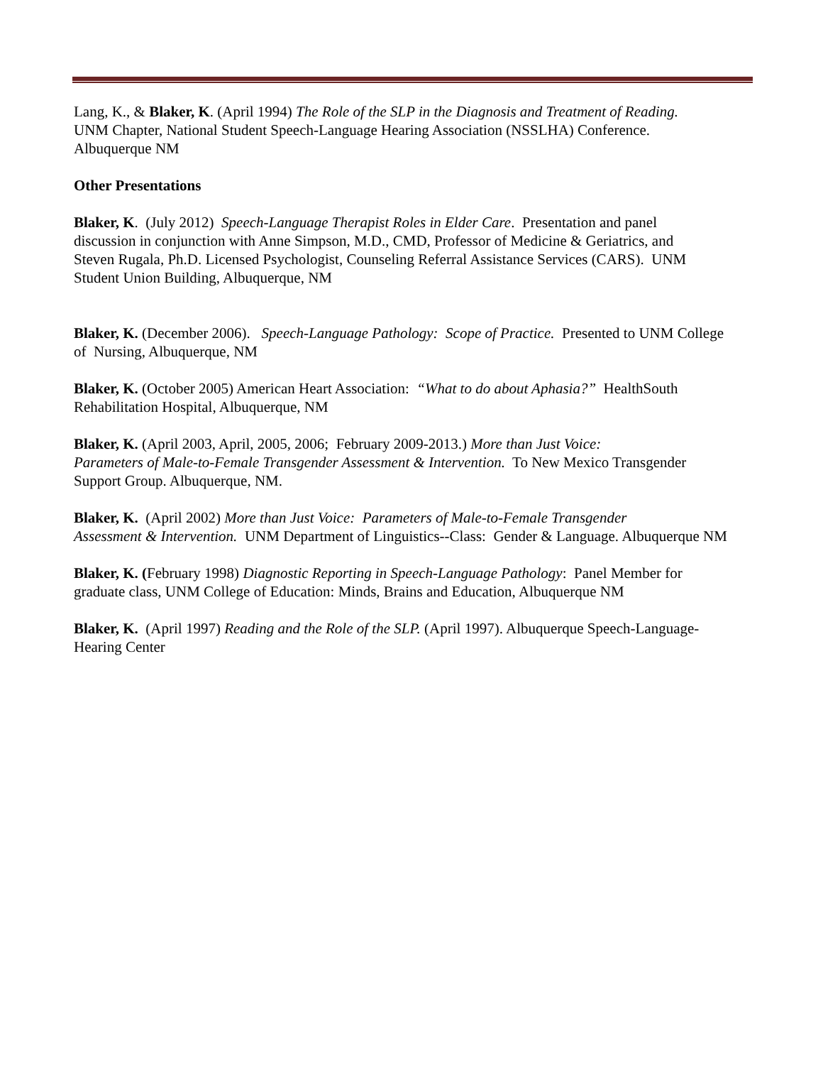Lang, K., & Blaker, K. (April 1994) The Role of the SLP in the Diagnosis and Treatment of Reading.
UNM Chapter, National Student Speech-Language Hearing Association (NSSLHA) Conference.
Albuquerque NM
Other Presentations
Blaker, K. (July 2012) Speech-Language Therapist Roles in Elder Care. Presentation and panel
discussion in conjunction with Anne Simpson, M.D., CMD, Professor of Medicine & Geriatrics, and
Steven Rugala, Ph.D. Licensed Psychologist, Counseling Referral Assistance Services (CARS). UNM
Student Union Building, Albuquerque, NM
Blaker, K. (December 2006). Speech-Language Pathology: Scope of Practice. Presented to UNM College
of Nursing, Albuquerque, NM
Blaker, K. (October 2005) American Heart Association: “What to do about Aphasia?” HealthSouth
Rehabilitation Hospital, Albuquerque, NM
Blaker, K. (April 2003, April, 2005, 2006; February 2009-2013.) More than Just Voice:
Parameters of Male-to-Female Transgender Assessment & Intervention. To New Mexico Transgender
Support Group. Albuquerque, NM.
Blaker, K. (April 2002) More than Just Voice: Parameters of Male-to-Female Transgender
Assessment & Intervention. UNM Department of Linguistics--Class: Gender & Language. Albuquerque NM
Blaker, K. (February 1998) Diagnostic Reporting in Speech-Language Pathology: Panel Member for
graduate class, UNM College of Education: Minds, Brains and Education, Albuquerque NM
Blaker, K. (April 1997) Reading and the Role of the SLP. (April 1997). Albuquerque Speech-Language-
Hearing Center